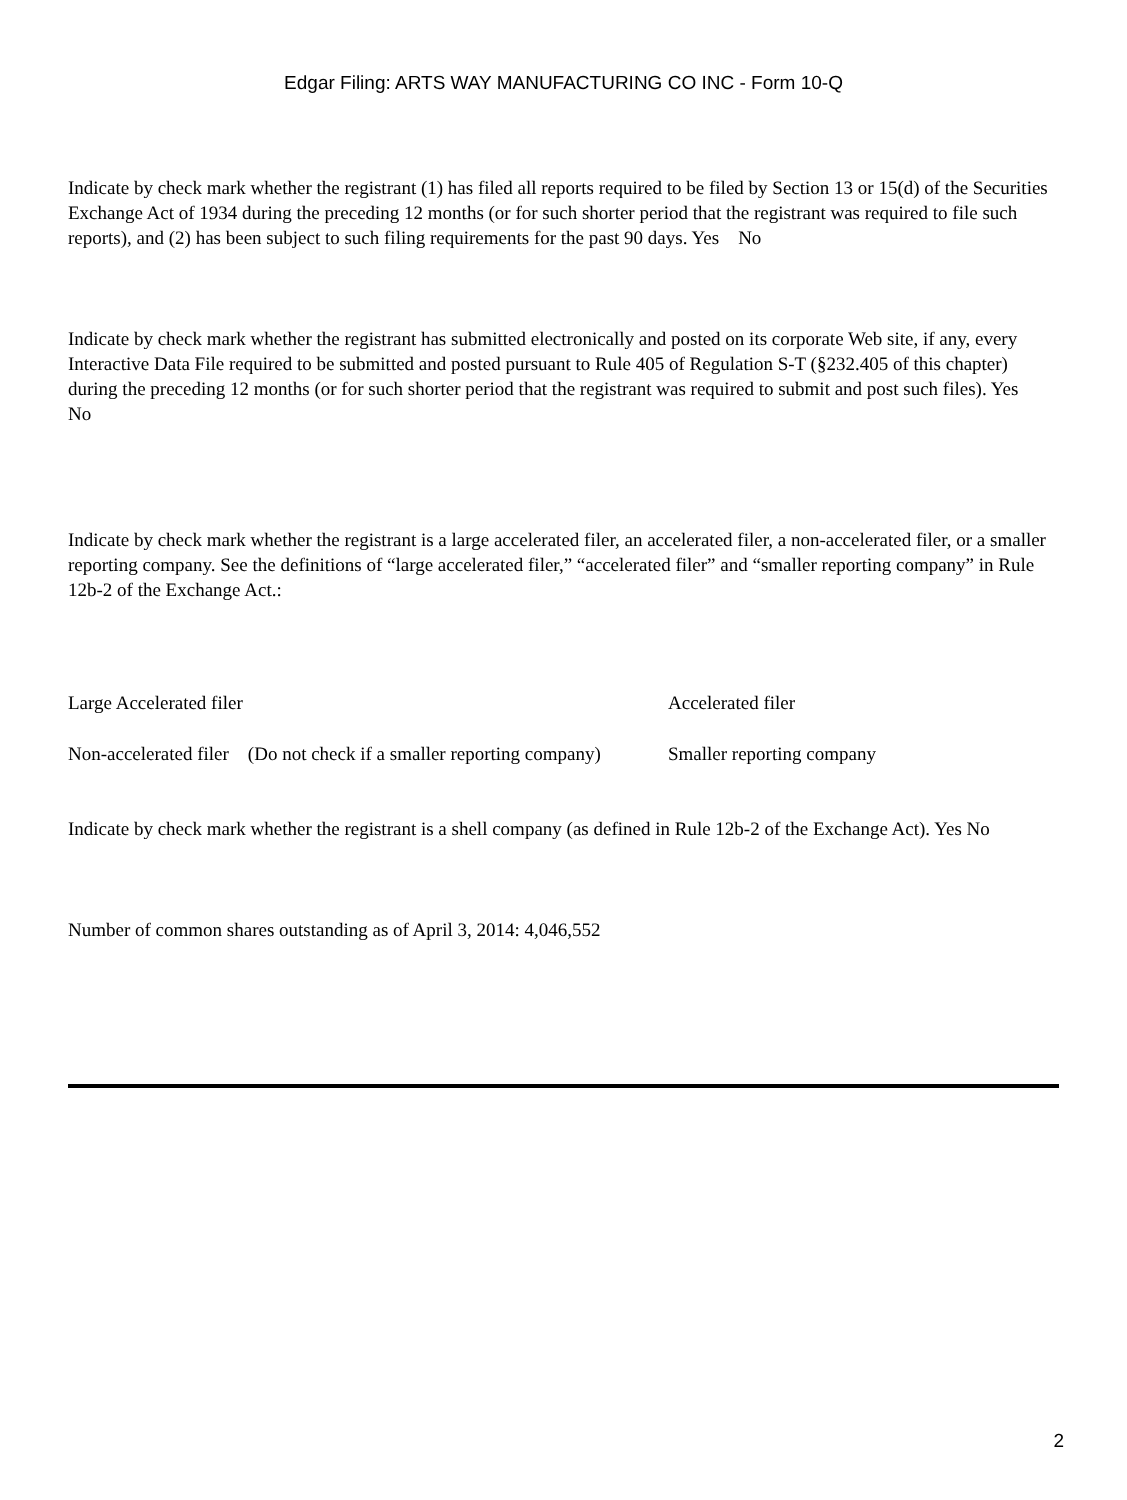Edgar Filing: ARTS WAY MANUFACTURING CO INC - Form 10-Q
Indicate by check mark whether the registrant (1) has filed all reports required to be filed by Section 13 or 15(d) of the Securities Exchange Act of 1934 during the preceding 12 months (or for such shorter period that the registrant was required to file such reports), and (2) has been subject to such filing requirements for the past 90 days. Yes No
Indicate by check mark whether the registrant has submitted electronically and posted on its corporate Web site, if any, every Interactive Data File required to be submitted and posted pursuant to Rule 405 of Regulation S-T (§232.405 of this chapter) during the preceding 12 months (or for such shorter period that the registrant was required to submit and post such files). Yes No
Indicate by check mark whether the registrant is a large accelerated filer, an accelerated filer, a non-accelerated filer, or a smaller reporting company. See the definitions of “large accelerated filer,” “accelerated filer” and “smaller reporting company” in Rule 12b-2 of the Exchange Act.:
Large Accelerated filer Accelerated filer
Non-accelerated filer (Do not check if a smaller reporting company)
Smaller reporting company
Indicate by check mark whether the registrant is a shell company (as defined in Rule 12b-2 of the Exchange Act). Yes No
Number of common shares outstanding as of April 3, 2014: 4,046,552
2